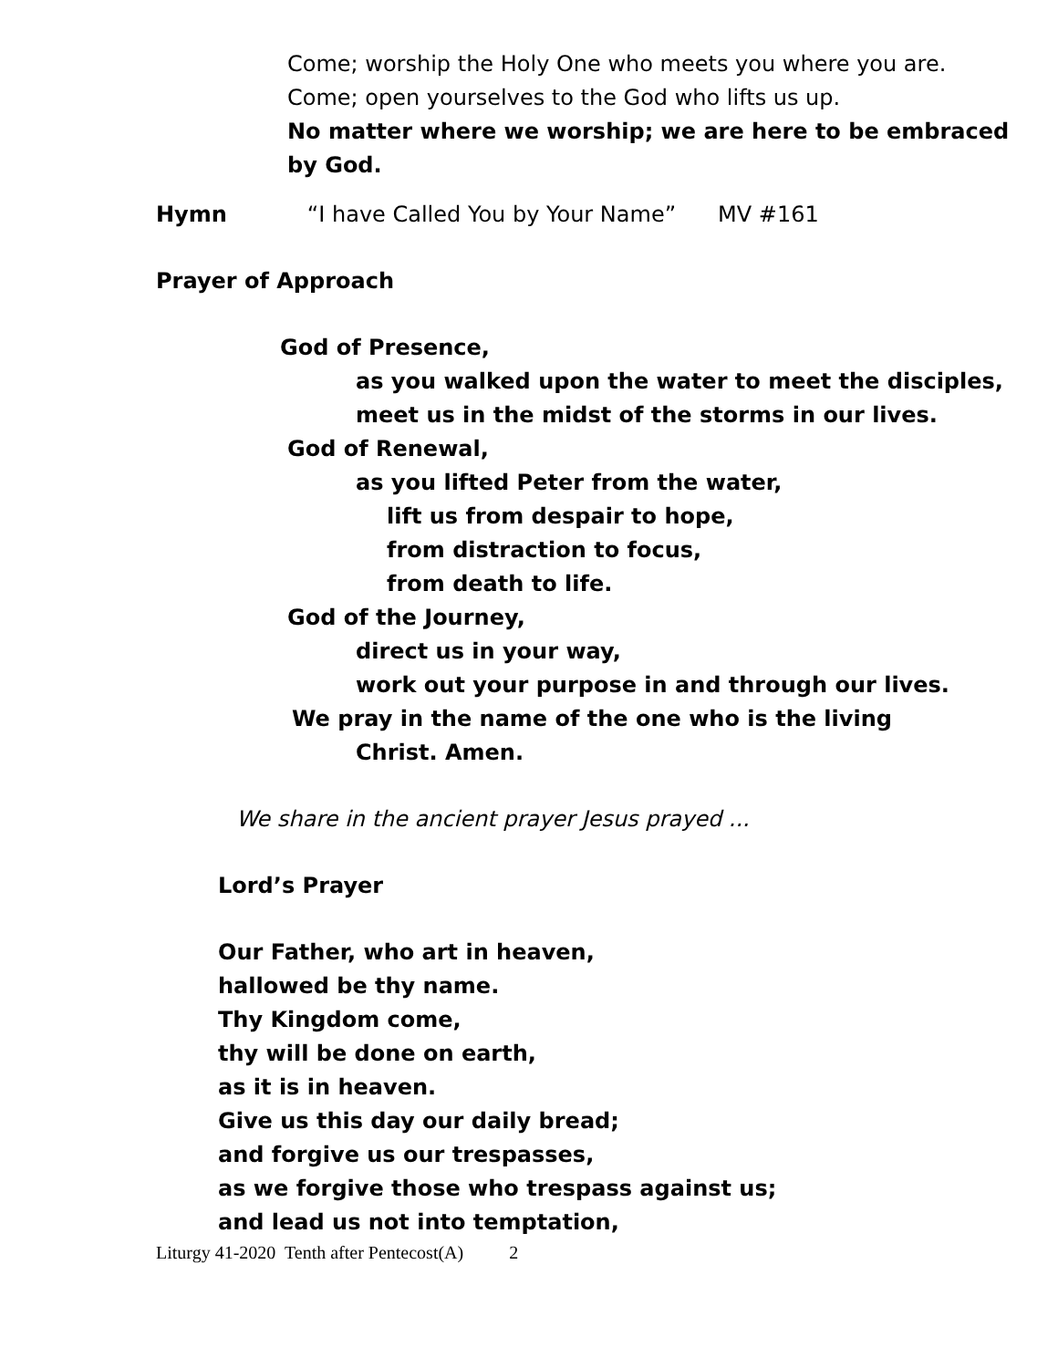Come; worship the Holy One who meets you where you are.
Come; open yourselves to the God who lifts us up.
No matter where we worship; we are here to be embraced
by God.
Hymn “I have Called You by Your Name” MV #161
Prayer of Approach
God of Presence,
as you walked upon the water to meet the disciples,
meet us in the midst of the storms in our lives.
God of Renewal,
as you lifted Peter from the water,
lift us from despair to hope,
from distraction to focus,
from death to life.
God of the Journey,
direct us in your way,
work out your purpose in and through our lives.
We pray in the name of the one who is the living
Christ. Amen.
We share in the ancient prayer Jesus prayed ...
Lord’s Prayer
Our Father, who art in heaven,
hallowed be thy name.
Thy Kingdom come,
thy will be done on earth,
as it is in heaven.
Give us this day our daily bread;
and forgive us our trespasses,
as we forgive those who trespass against us;
and lead us not into temptation,
Liturgy 41-2020 Tenth after Pentecost(A) 2